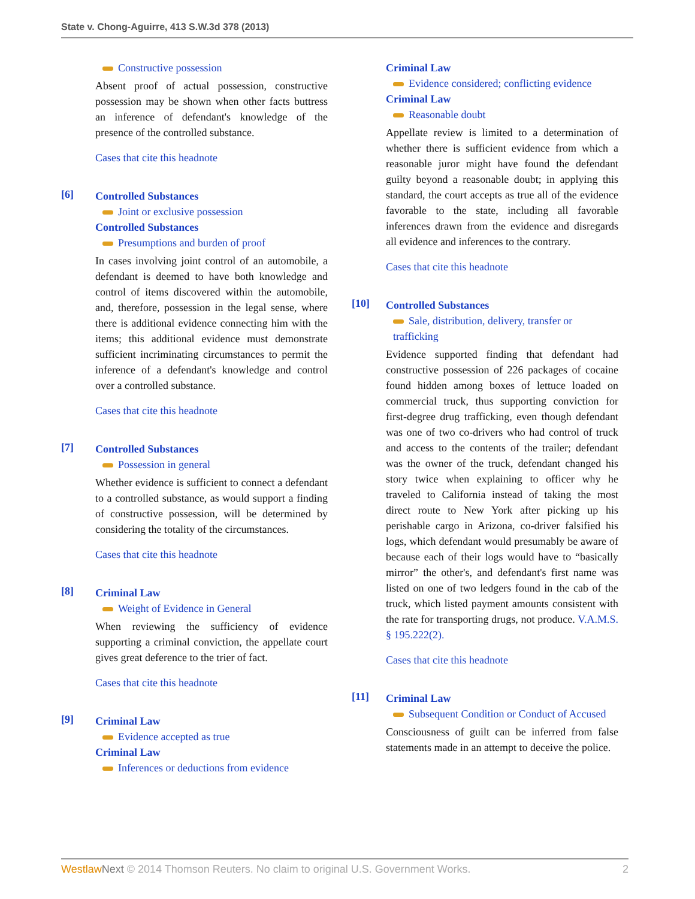State v. Chong-Aguirre, 413 S.W.3d 378 (2013)
Constructive possession
Absent proof of actual possession, constructive possession may be shown when other facts buttress an inference of defendant's knowledge of the presence of the controlled substance.
Cases that cite this headnote
[6]
Controlled Substances
Joint or exclusive possession
Controlled Substances
Presumptions and burden of proof
In cases involving joint control of an automobile, a defendant is deemed to have both knowledge and control of items discovered within the automobile, and, therefore, possession in the legal sense, where there is additional evidence connecting him with the items; this additional evidence must demonstrate sufficient incriminating circumstances to permit the inference of a defendant's knowledge and control over a controlled substance.
Cases that cite this headnote
[7]
Controlled Substances
Possession in general
Whether evidence is sufficient to connect a defendant to a controlled substance, as would support a finding of constructive possession, will be determined by considering the totality of the circumstances.
Cases that cite this headnote
[8]
Criminal Law
Weight of Evidence in General
When reviewing the sufficiency of evidence supporting a criminal conviction, the appellate court gives great deference to the trier of fact.
Cases that cite this headnote
[9]
Criminal Law
Evidence accepted as true
Criminal Law
Inferences or deductions from evidence
Criminal Law
Evidence considered; conflicting evidence
Criminal Law
Reasonable doubt
Appellate review is limited to a determination of whether there is sufficient evidence from which a reasonable juror might have found the defendant guilty beyond a reasonable doubt; in applying this standard, the court accepts as true all of the evidence favorable to the state, including all favorable inferences drawn from the evidence and disregards all evidence and inferences to the contrary.
Cases that cite this headnote
[10]
Controlled Substances
Sale, distribution, delivery, transfer or trafficking
Evidence supported finding that defendant had constructive possession of 226 packages of cocaine found hidden among boxes of lettuce loaded on commercial truck, thus supporting conviction for first-degree drug trafficking, even though defendant was one of two co-drivers who had control of truck and access to the contents of the trailer; defendant was the owner of the truck, defendant changed his story twice when explaining to officer why he traveled to California instead of taking the most direct route to New York after picking up his perishable cargo in Arizona, co-driver falsified his logs, which defendant would presumably be aware of because each of their logs would have to “basically mirror” the other's, and defendant's first name was listed on one of two ledgers found in the cab of the truck, which listed payment amounts consistent with the rate for transporting drugs, not produce. V.A.M.S. § 195.222(2).
Cases that cite this headnote
[11]
Criminal Law
Subsequent Condition or Conduct of Accused
Consciousness of guilt can be inferred from false statements made in an attempt to deceive the police.
Westlaw Next © 2014 Thomson Reuters. No claim to original U.S. Government Works. 2